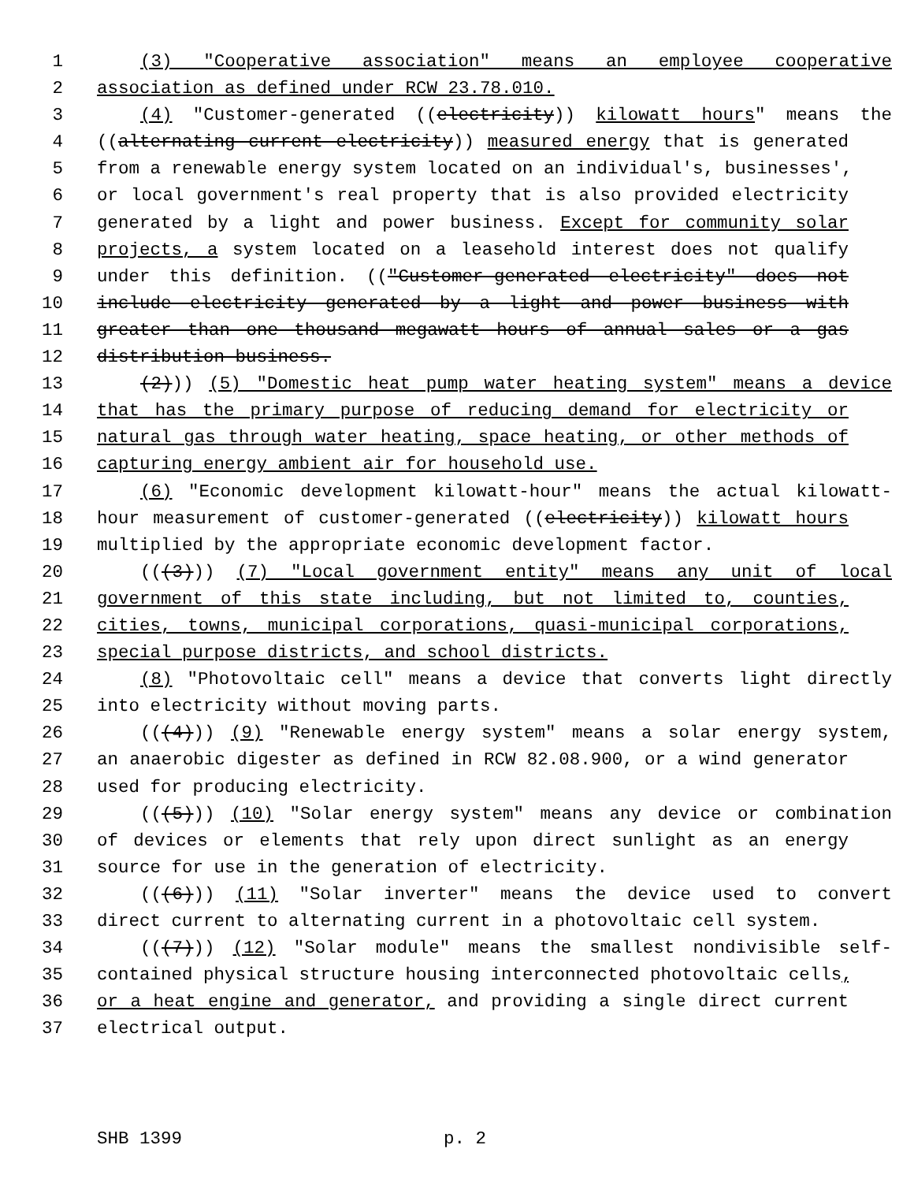1 (3) "Cooperative association" means an employee cooperative
2 association as defined under RCW 23.78.010.
3 (4) "Customer-generated ((electricity)) kilowatt hours" means the
4 ((alternating current electricity)) measured energy that is generated
5 from a renewable energy system located on an individual's, businesses',
6 or local government's real property that is also provided electricity
7 generated by a light and power business. Except for community solar
8 projects, a system located on a leasehold interest does not qualify
9 under this definition. (("Customer-generated electricity" does not
10 include electricity generated by a light and power business with
11 greater than one thousand megawatt hours of annual sales or a gas
12 distribution business.
13 (2))) (5) "Domestic heat pump water heating system" means a device
14 that has the primary purpose of reducing demand for electricity or
15 natural gas through water heating, space heating, or other methods of
16 capturing energy ambient air for household use.
17 (6) "Economic development kilowatt-hour" means the actual kilowatt-
18 hour measurement of customer-generated ((electricity)) kilowatt hours
19 multiplied by the appropriate economic development factor.
20 (((3))) (7) "Local government entity" means any unit of local
21 government of this state including, but not limited to, counties,
22 cities, towns, municipal corporations, quasi-municipal corporations,
23 special purpose districts, and school districts.
24 (8) "Photovoltaic cell" means a device that converts light directly
25 into electricity without moving parts.
26 (((4))) (9) "Renewable energy system" means a solar energy system,
27 an anaerobic digester as defined in RCW 82.08.900, or a wind generator
28 used for producing electricity.
29 (((5))) (10) "Solar energy system" means any device or combination
30 of devices or elements that rely upon direct sunlight as an energy
31 source for use in the generation of electricity.
32 (((6))) (11) "Solar inverter" means the device used to convert
33 direct current to alternating current in a photovoltaic cell system.
34 (((7))) (12) "Solar module" means the smallest nondivisible self-
35 contained physical structure housing interconnected photovoltaic cells,
36 or a heat engine and generator, and providing a single direct current
37 electrical output.
SHB 1399 p. 2